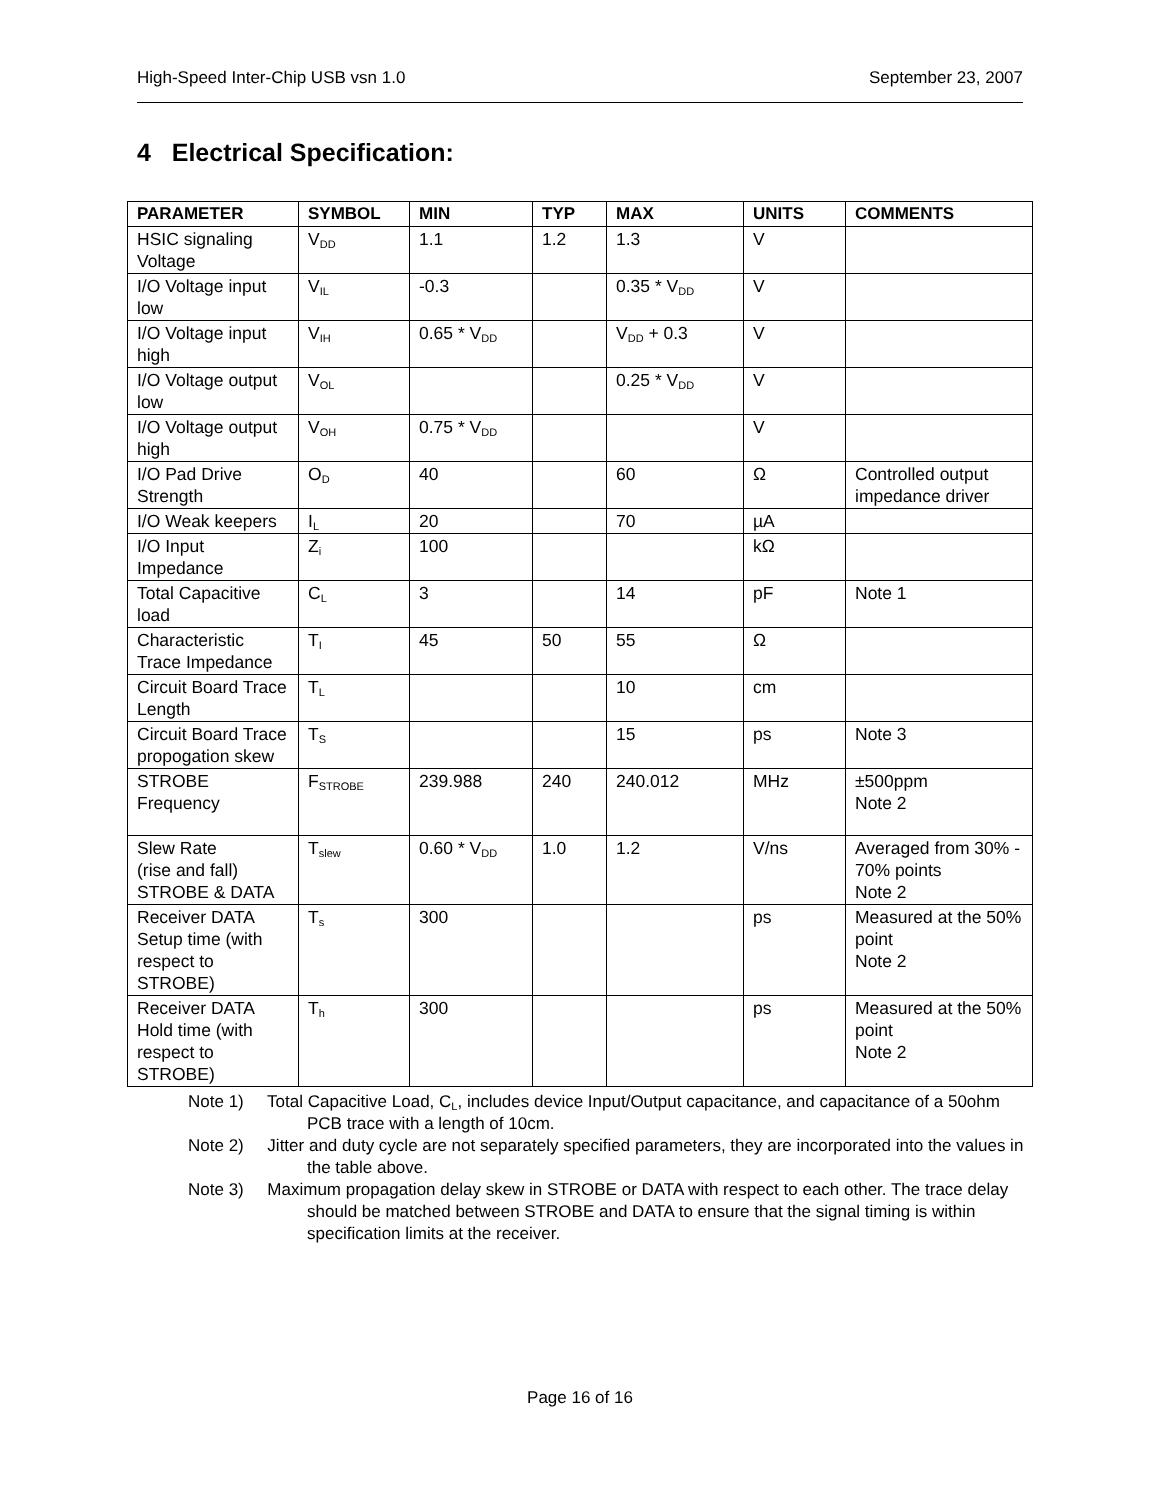High-Speed Inter-Chip USB vsn 1.0 September 23, 2007
4 Electrical Specification:
| PARAMETER | SYMBOL | MIN | TYP | MAX | UNITS | COMMENTS |
| --- | --- | --- | --- | --- | --- | --- |
| HSIC signaling Voltage | V<sub>DD</sub> | 1.1 | 1.2 | 1.3 | V | |
| I/O Voltage input low | V<sub>IL</sub> | -0.3 | | 0.35 * V<sub>DD</sub> | V | |
| I/O Voltage input high | V<sub>IH</sub> | 0.65 * V<sub>DD</sub> | | V<sub>DD</sub> + 0.3 | V | |
| I/O Voltage output low | V<sub>OL</sub> | | | 0.25 * V<sub>DD</sub> | V | |
| I/O Voltage output high | V<sub>OH</sub> | 0.75 * V<sub>DD</sub> | | | V | |
| I/O Pad Drive Strength | O<sub>D</sub> | 40 | | 60 | Ω | Controlled output impedance driver |
| I/O Weak keepers | I<sub>L</sub> | 20 | | 70 | µA | |
| I/O Input Impedance | Z<sub>i</sub> | 100 | | | kΩ | |
| Total Capacitive load | C<sub>L</sub> | 3 | | 14 | pF | Note 1 |
| Characteristic Trace Impedance | T<sub>I</sub> | 45 | 50 | 55 | Ω | |
| Circuit Board Trace Length | T<sub>L</sub> | | | 10 | cm | |
| Circuit Board Trace propogation skew | T<sub>S</sub> | | | 15 | ps | Note 3 |
| STROBE Frequency | F<sub>STROBE</sub> | 239.988 | 240 | 240.012 | MHz | ±500ppm Note 2 |
| Slew Rate (rise and fall) STROBE & DATA | T<sub>slew</sub> | 0.60 * V<sub>DD</sub> | 1.0 | 1.2 | V/ns | Averaged from 30% - 70% points Note 2 |
| Receiver DATA Setup time (with respect to STROBE) | T<sub>s</sub> | 300 | | | ps | Measured at the 50% point Note 2 |
| Receiver DATA Hold time (with respect to STROBE) | T<sub>h</sub> | 300 | | | ps | Measured at the 50% point Note 2 |
Note 1) Total Capacitive Load, C<sub>L</sub>, includes device Input/Output capacitance, and capacitance of a 50ohm PCB trace with a length of 10cm.
Note 2) Jitter and duty cycle are not separately specified parameters, they are incorporated into the values in the table above.
Note 3) Maximum propagation delay skew in STROBE or DATA with respect to each other. The trace delay should be matched between STROBE and DATA to ensure that the signal timing is within specification limits at the receiver.
Page 16 of 16